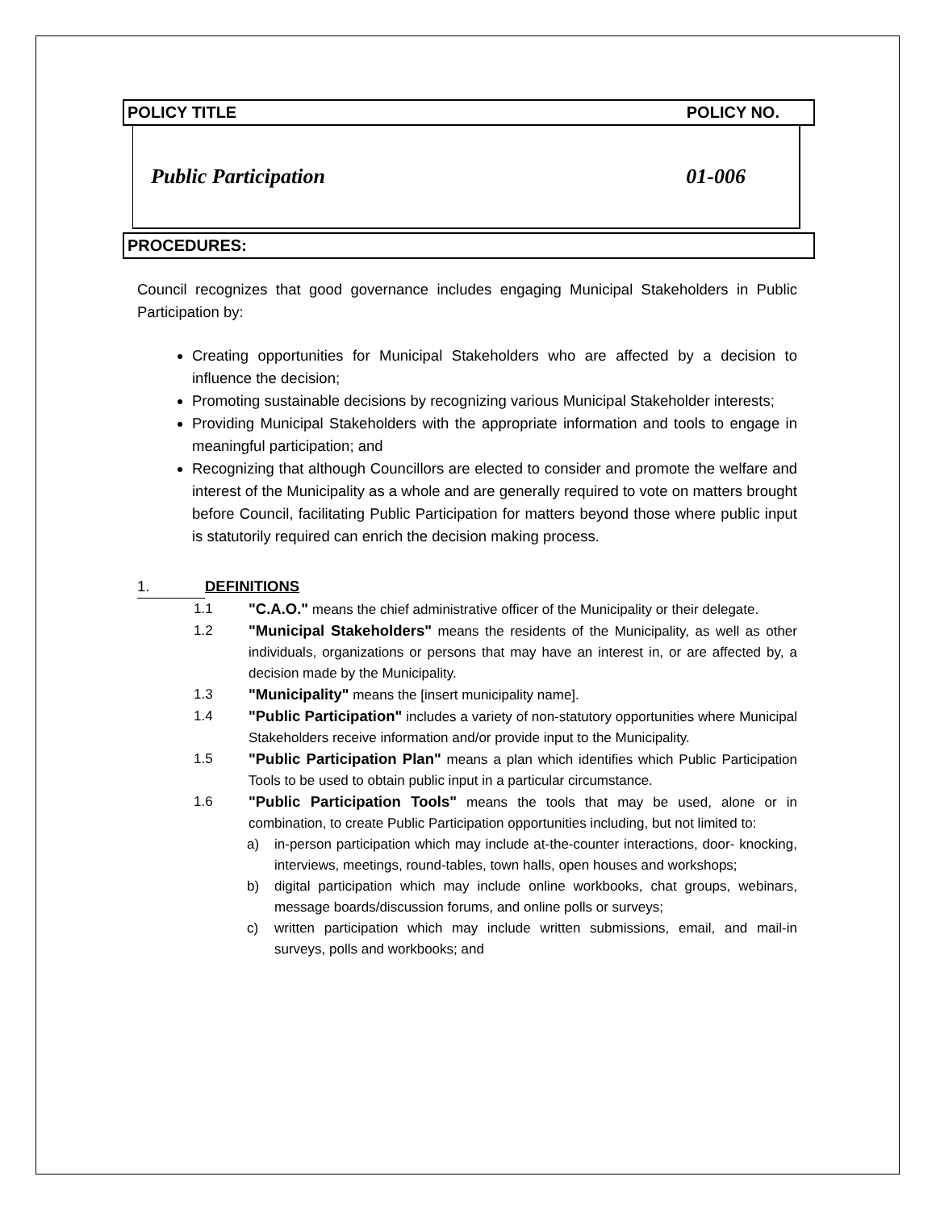POLICY TITLE POLICY NO.
Public Participation 01-006
PROCEDURES:
Council recognizes that good governance includes engaging Municipal Stakeholders in Public Participation by:
Creating opportunities for Municipal Stakeholders who are affected by a decision to influence the decision;
Promoting sustainable decisions by recognizing various Municipal Stakeholder interests;
Providing Municipal Stakeholders with the appropriate information and tools to engage in meaningful participation; and
Recognizing that although Councillors are elected to consider and promote the welfare and interest of the Municipality as a whole and are generally required to vote on matters brought before Council, facilitating Public Participation for matters beyond those where public input is statutorily required can enrich the decision making process.
1. DEFINITIONS
1.1 "C.A.O." means the chief administrative officer of the Municipality or their delegate.
1.2 "Municipal Stakeholders" means the residents of the Municipality, as well as other individuals, organizations or persons that may have an interest in, or are affected by, a decision made by the Municipality.
1.3 "Municipality" means the [insert municipality name].
1.4 "Public Participation" includes a variety of non-statutory opportunities where Municipal Stakeholders receive information and/or provide input to the Municipality.
1.5 "Public Participation Plan" means a plan which identifies which Public Participation Tools to be used to obtain public input in a particular circumstance.
1.6 "Public Participation Tools" means the tools that may be used, alone or in combination, to create Public Participation opportunities including, but not limited to:
a) in-person participation which may include at-the-counter interactions, door- knocking, interviews, meetings, round-tables, town halls, open houses and workshops;
b) digital participation which may include online workbooks, chat groups, webinars, message boards/discussion forums, and online polls or surveys;
c) written participation which may include written submissions, email, and mail-in surveys, polls and workbooks; and